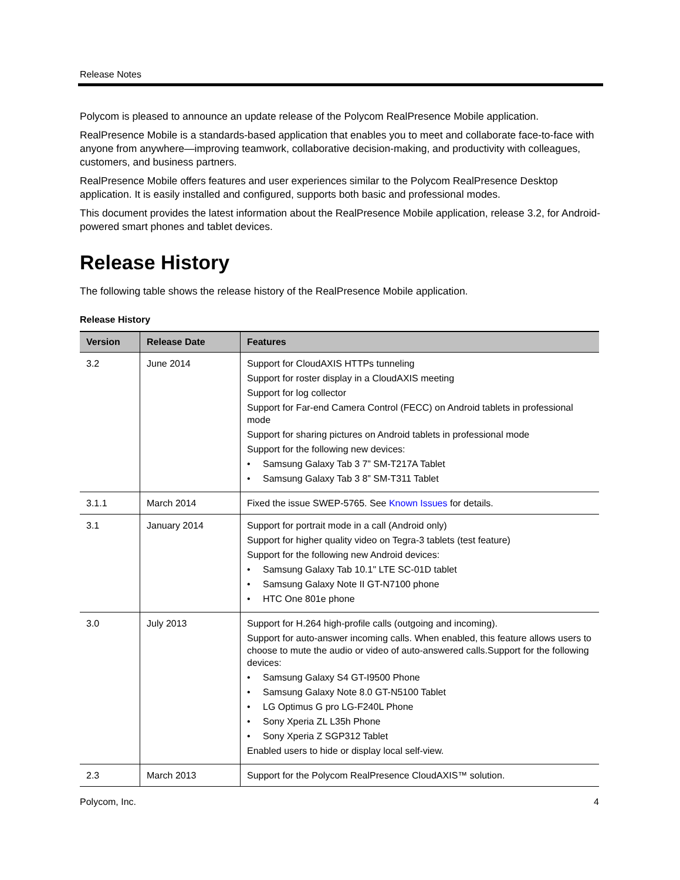Release Notes
Polycom is pleased to announce an update release of the Polycom RealPresence Mobile application.
RealPresence Mobile is a standards-based application that enables you to meet and collaborate face-to-face with anyone from anywhere—improving teamwork, collaborative decision-making, and productivity with colleagues, customers, and business partners.
RealPresence Mobile offers features and user experiences similar to the Polycom RealPresence Desktop application. It is easily installed and configured, supports both basic and professional modes.
This document provides the latest information about the RealPresence Mobile application, release 3.2, for Android-powered smart phones and tablet devices.
Release History
The following table shows the release history of the RealPresence Mobile application.
Release History
| Version | Release Date | Features |
| --- | --- | --- |
| 3.2 | June 2014 | Support for CloudAXIS HTTPs tunneling Support for roster display in a CloudAXIS meeting Support for log collector Support for Far-end Camera Control (FECC) on Android tablets in professional mode Support for sharing pictures on Android tablets in professional mode Support for the following new devices: • Samsung Galaxy Tab 3 7” SM-T217A Tablet • Samsung Galaxy Tab 3 8” SM-T311 Tablet |
| 3.1.1 | March 2014 | Fixed the issue SWEP-5765. See Known Issues for details. |
| 3.1 | January 2014 | Support for portrait mode in a call (Android only) Support for higher quality video on Tegra-3 tablets (test feature) Support for the following new Android devices: • Samsung Galaxy Tab 10.1" LTE SC-01D tablet • Samsung Galaxy Note II GT-N7100 phone • HTC One 801e phone |
| 3.0 | July 2013 | Support for H.264 high-profile calls (outgoing and incoming). Support for auto-answer incoming calls. When enabled, this feature allows users to choose to mute the audio or video of auto-answered calls.Support for the following devices: • Samsung Galaxy S4 GT-I9500 Phone • Samsung Galaxy Note 8.0 GT-N5100 Tablet • LG Optimus G pro LG-F240L Phone • Sony Xperia ZL L35h Phone • Sony Xperia Z SGP312 Tablet Enabled users to hide or display local self-view. |
| 2.3 | March 2013 | Support for the Polycom RealPresence CloudAXIS™ solution. |
Polycom, Inc. 4